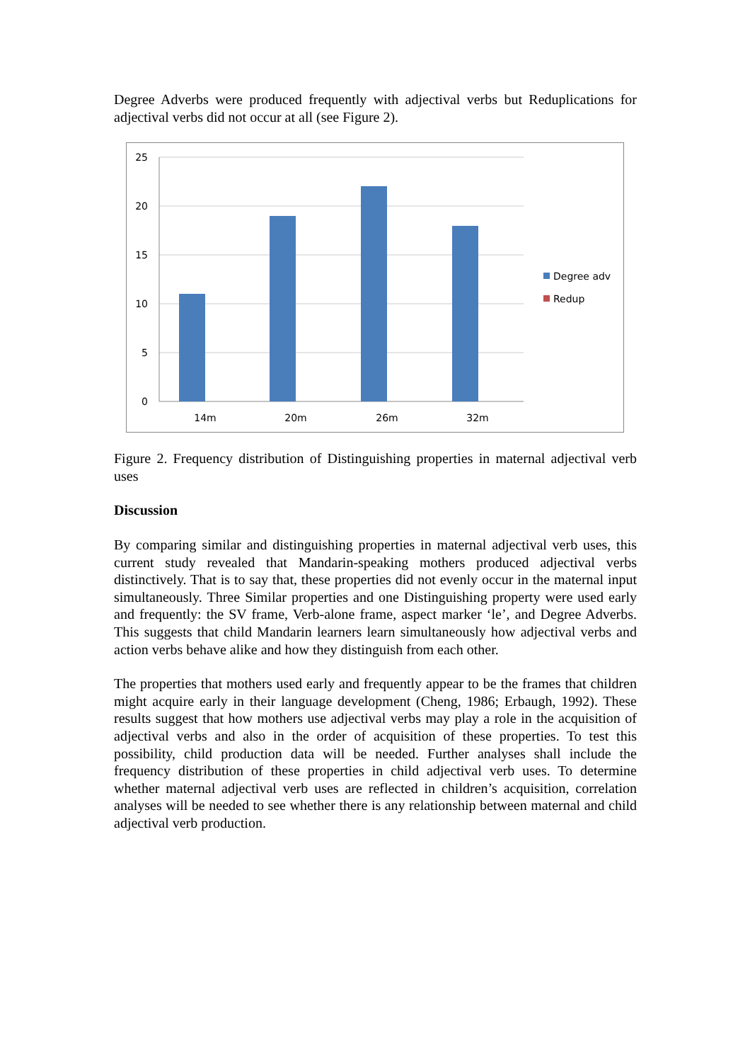Degree Adverbs were produced frequently with adjectival verbs but Reduplications for adjectival verbs did not occur at all (see Figure 2).
25
20
15
10
5
0
14m
20m
26m
32m
Degree adv
Redup
Figure 2. Frequency distribution of Distinguishing properties in maternal adjectival verb uses
Discussion
By comparing similar and distinguishing properties in maternal adjectival verb uses, this current study revealed that Mandarin-speaking mothers produced adjectival verbs distinctively. That is to say that, these properties did not evenly occur in the maternal input simultaneously. Three Similar properties and one Distinguishing property were used early and frequently: the SV frame, Verb-alone frame, aspect marker ‘le’, and Degree Adverbs. This suggests that child Mandarin learners learn simultaneously how adjectival verbs and action verbs behave alike and how they distinguish from each other.
The properties that mothers used early and frequently appear to be the frames that children might acquire early in their language development (Cheng, 1986; Erbaugh, 1992). These results suggest that how mothers use adjectival verbs may play a role in the acquisition of adjectival verbs and also in the order of acquisition of these properties. To test this possibility, child production data will be needed. Further analyses shall include the frequency distribution of these properties in child adjectival verb uses. To determine whether maternal adjectival verb uses are reflected in children’s acquisition, correlation analyses will be needed to see whether there is any relationship between maternal and child adjectival verb production.